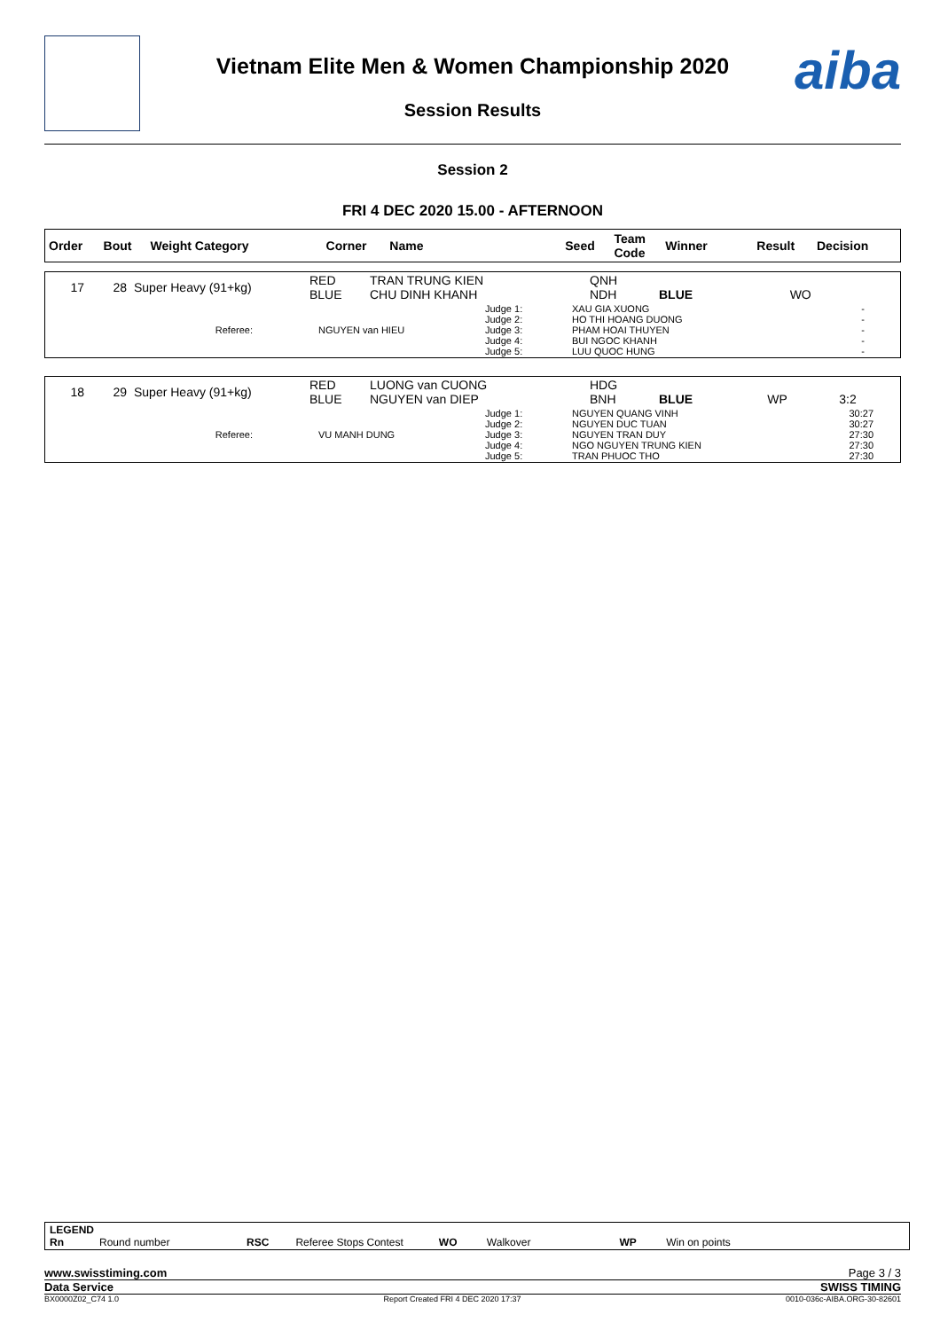Vietnam Elite Men & Women Championship 2020
Session Results
aiba
Session 2
FRI 4 DEC 2020 15.00 - AFTERNOON
| Order | Bout | Weight Category | Corner | Name | Seed | Team Code | Winner | Result | Decision |
| 17 | 28 | Super Heavy (91+kg) | RED BLUE | TRAN TRUNG KIEN CHU DINH KHANH | QNH NDH | BLUE | WO | |
| Referee: | NGUYEN van HIEU | Judge 1: Judge 2: Judge 3: Judge 4: Judge 5: | XAU GIA XUONG HO THI HOANG DUONG PHAM HOAI THUYEN BUI NGOC KHANH LUU QUOC HUNG | - - - - - |
| 18 | 29 | Super Heavy (91+kg) | RED BLUE | LUONG van CUONG NGUYEN van DIEP | HDG BNH | BLUE | WP | 3:2 |
| Referee: | VU MANH DUNG | Judge 1: Judge 2: Judge 3: Judge 4: Judge 5: | NGUYEN QUANG VINH NGUYEN DUC TUAN NGUYEN TRAN DUY NGO NGUYEN TRUNG KIEN TRAN PHUOC THO | 30:27 30:27 27:30 27:30 27:30 |
LEGEND
Rn Round number RSC Referee Stops Contest WO Walkover WP Win on points
www.swisstiming.com Page 3 / 3
Data Service SWISS TIMING
BX0000Z02_C74 1.0 Report Created FRI 4 DEC 2020 17:37 0010-036c-AIBA.ORG-30-82601